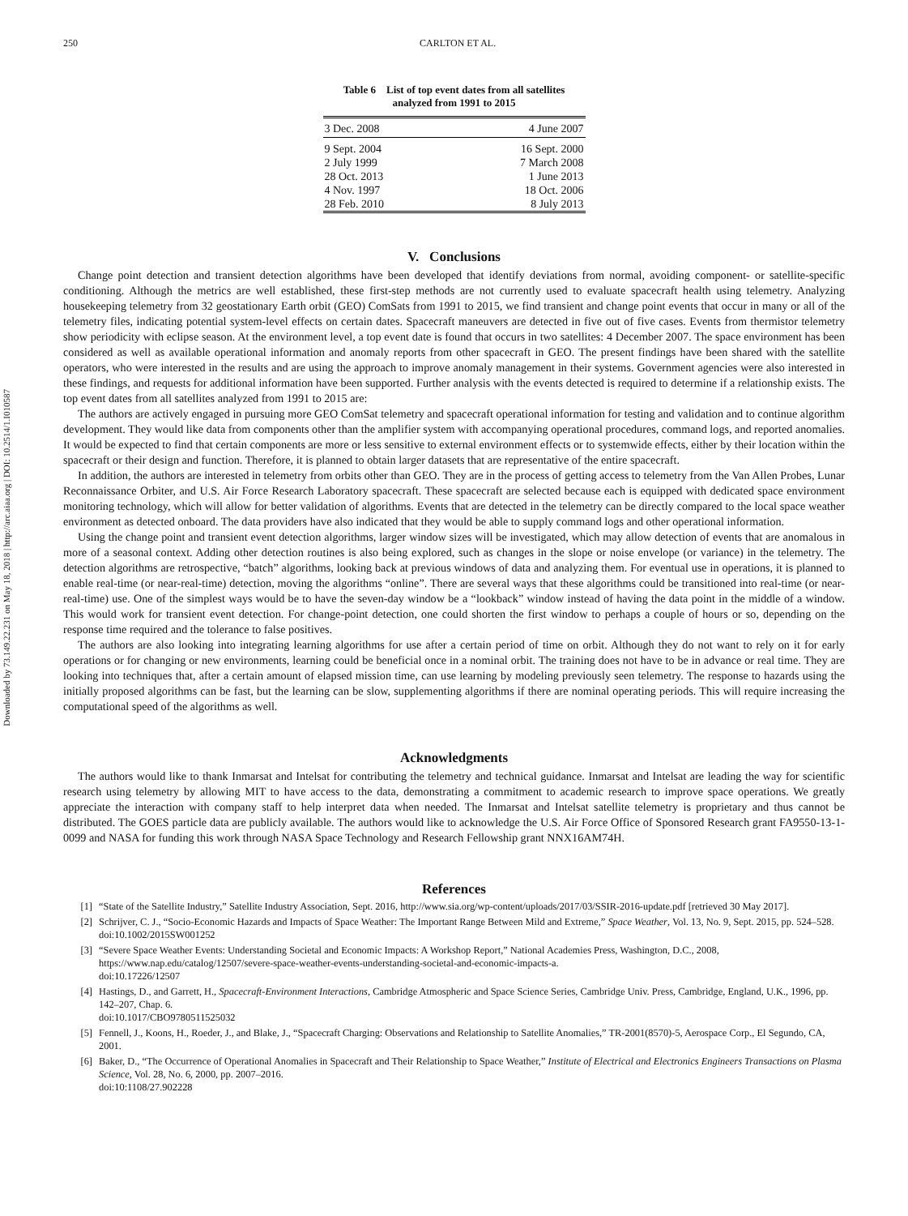Downloaded by 73.149.22.231 on May 18, 2018 | http://arc.aiaa.org | DOI: 10.2514/1.I010587
250 CARLTON ET AL.
Table 6 List of top event dates from all satellites
analyzed from 1991 to 2015
| 3 Dec. 2008 | 4 June 2007 |
| 9 Sept. 2004 | 16 Sept. 2000 |
| 2 July 1999 | 7 March 2008 |
| 28 Oct. 2013 | 1 June 2013 |
| 4 Nov. 1997 | 18 Oct. 2006 |
| 28 Feb. 2010 | 8 July 2013 |
V. Conclusions
Change point detection and transient detection algorithms have been developed that identify deviations from normal, avoiding component- or satellite-specific conditioning. Although the metrics are well established, these first-step methods are not currently used to evaluate spacecraft health using telemetry. Analyzing housekeeping telemetry from 32 geostationary Earth orbit (GEO) ComSats from 1991 to 2015, we find transient and change point events that occur in many or all of the telemetry files, indicating potential system-level effects on certain dates. Spacecraft maneuvers are detected in five out of five cases. Events from thermistor telemetry show periodicity with eclipse season. At the environment level, a top event date is found that occurs in two satellites: 4 December 2007. The space environment has been considered as well as available operational information and anomaly reports from other spacecraft in GEO. The present findings have been shared with the satellite operators, who were interested in the results and are using the approach to improve anomaly management in their systems. Government agencies were also interested in these findings, and requests for additional information have been supported. Further analysis with the events detected is required to determine if a relationship exists. The top event dates from all satellites analyzed from 1991 to 2015 are:
The authors are actively engaged in pursuing more GEO ComSat telemetry and spacecraft operational information for testing and validation and to continue algorithm development. They would like data from components other than the amplifier system with accompanying operational procedures, command logs, and reported anomalies. It would be expected to find that certain components are more or less sensitive to external environment effects or to systemwide effects, either by their location within the spacecraft or their design and function. Therefore, it is planned to obtain larger datasets that are representative of the entire spacecraft.
In addition, the authors are interested in telemetry from orbits other than GEO. They are in the process of getting access to telemetry from the Van Allen Probes, Lunar Reconnaissance Orbiter, and U.S. Air Force Research Laboratory spacecraft. These spacecraft are selected because each is equipped with dedicated space environment monitoring technology, which will allow for better validation of algorithms. Events that are detected in the telemetry can be directly compared to the local space weather environment as detected onboard. The data providers have also indicated that they would be able to supply command logs and other operational information.
Using the change point and transient event detection algorithms, larger window sizes will be investigated, which may allow detection of events that are anomalous in more of a seasonal context. Adding other detection routines is also being explored, such as changes in the slope or noise envelope (or variance) in the telemetry. The detection algorithms are retrospective, “batch” algorithms, looking back at previous windows of data and analyzing them. For eventual use in operations, it is planned to enable real-time (or near-real-time) detection, moving the algorithms “online”. There are several ways that these algorithms could be transitioned into real-time (or near-real-time) use. One of the simplest ways would be to have the seven-day window be a “lookback” window instead of having the data point in the middle of a window. This would work for transient event detection. For change-point detection, one could shorten the first window to perhaps a couple of hours or so, depending on the response time required and the tolerance to false positives.
The authors are also looking into integrating learning algorithms for use after a certain period of time on orbit. Although they do not want to rely on it for early operations or for changing or new environments, learning could be beneficial once in a nominal orbit. The training does not have to be in advance or real time. They are looking into techniques that, after a certain amount of elapsed mission time, can use learning by modeling previously seen telemetry. The response to hazards using the initially proposed algorithms can be fast, but the learning can be slow, supplementing algorithms if there are nominal operating periods. This will require increasing the computational speed of the algorithms as well.
Acknowledgments
The authors would like to thank Inmarsat and Intelsat for contributing the telemetry and technical guidance. Inmarsat and Intelsat are leading the way for scientific research using telemetry by allowing MIT to have access to the data, demonstrating a commitment to academic research to improve space operations. We greatly appreciate the interaction with company staff to help interpret data when needed. The Inmarsat and Intelsat satellite telemetry is proprietary and thus cannot be distributed. The GOES particle data are publicly available. The authors would like to acknowledge the U.S. Air Force Office of Sponsored Research grant FA9550-13-1-0099 and NASA for funding this work through NASA Space Technology and Research Fellowship grant NNX16AM74H.
References
[1] “State of the Satellite Industry,” Satellite Industry Association, Sept. 2016, http://www.sia.org/wp-content/uploads/2017/03/SSIR-2016-update.pdf [retrieved 30 May 2017].
[2] Schrijver, C. J., “Socio-Economic Hazards and Impacts of Space Weather: The Important Range Between Mild and Extreme,” Space Weather, Vol. 13, No. 9, Sept. 2015, pp. 524–528.
doi:10.1002/2015SW001252
[3] “Severe Space Weather Events: Understanding Societal and Economic Impacts: A Workshop Report,” National Academies Press, Washington, D.C., 2008, https://www.nap.edu/catalog/12507/severe-space-weather-events-understanding-societal-and-economic-impacts-a.
doi:10.17226/12507
[4] Hastings, D., and Garrett, H., Spacecraft-Environment Interactions, Cambridge Atmospheric and Space Science Series, Cambridge Univ. Press, Cambridge, England, U.K., 1996, pp. 142–207, Chap. 6.
doi:10.1017/CBO9780511525032
[5] Fennell, J., Koons, H., Roeder, J., and Blake, J., “Spacecraft Charging: Observations and Relationship to Satellite Anomalies,” TR-2001(8570)-5, Aerospace Corp., El Segundo, CA, 2001.
[6] Baker, D., “The Occurrence of Operational Anomalies in Spacecraft and Their Relationship to Space Weather,” Institute of Electrical and Electronics Engineers Transactions on Plasma Science, Vol. 28, No. 6, 2000, pp. 2007–2016.
doi:10:1108/27.902228